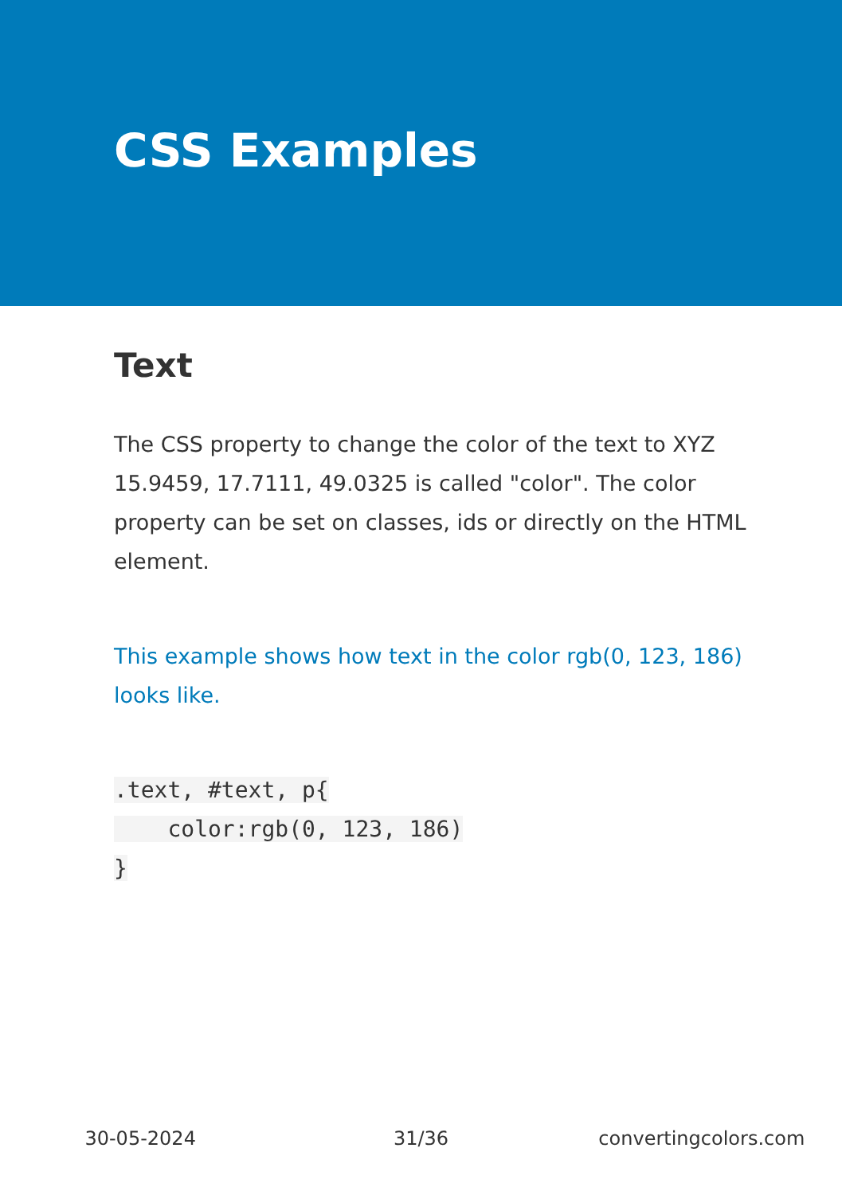CSS Examples
Text
The CSS property to change the color of the text to XYZ 15.9459, 17.7111, 49.0325 is called "color". The color property can be set on classes, ids or directly on the HTML element.
This example shows how text in the color rgb(0, 123, 186) looks like.
.text, #text, p{
    color:rgb(0, 123, 186)
}
30-05-2024 31/36 convertingcolors.com